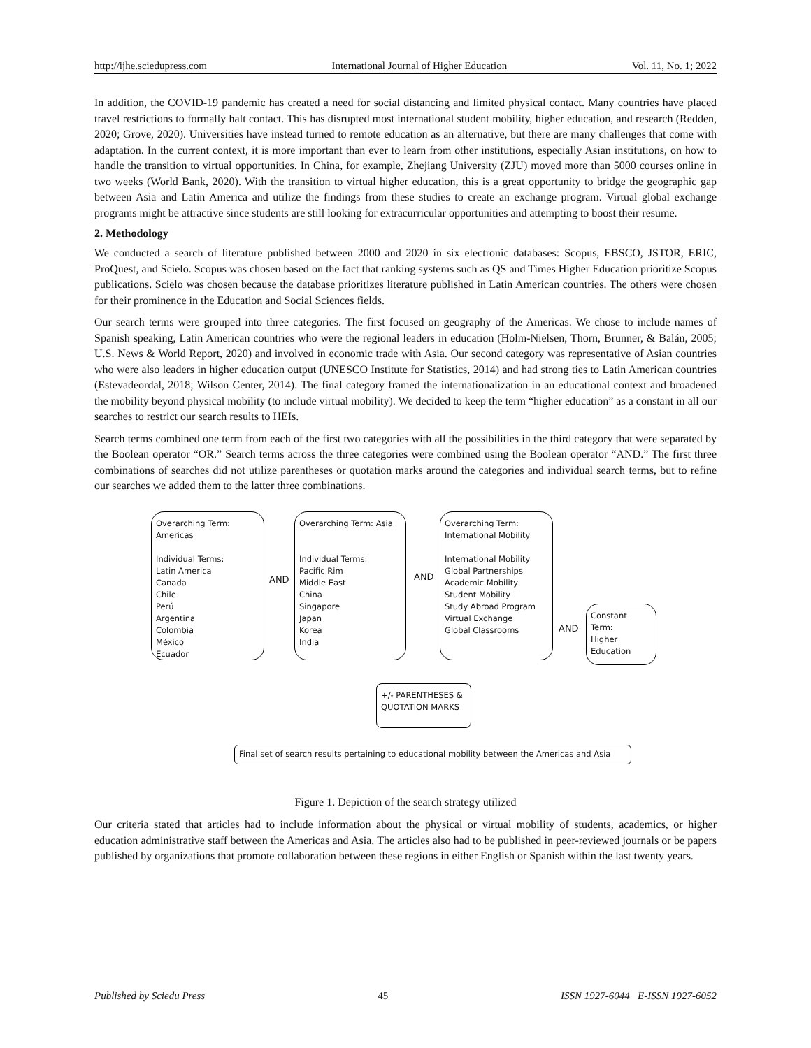http://ijhe.sciedupress.com International Journal of Higher Education Vol. 11, No. 1; 2022
In addition, the COVID-19 pandemic has created a need for social distancing and limited physical contact. Many countries have placed travel restrictions to formally halt contact. This has disrupted most international student mobility, higher education, and research (Redden, 2020; Grove, 2020). Universities have instead turned to remote education as an alternative, but there are many challenges that come with adaptation. In the current context, it is more important than ever to learn from other institutions, especially Asian institutions, on how to handle the transition to virtual opportunities. In China, for example, Zhejiang University (ZJU) moved more than 5000 courses online in two weeks (World Bank, 2020). With the transition to virtual higher education, this is a great opportunity to bridge the geographic gap between Asia and Latin America and utilize the findings from these studies to create an exchange program. Virtual global exchange programs might be attractive since students are still looking for extracurricular opportunities and attempting to boost their resume.
2. Methodology
We conducted a search of literature published between 2000 and 2020 in six electronic databases: Scopus, EBSCO, JSTOR, ERIC, ProQuest, and Scielo. Scopus was chosen based on the fact that ranking systems such as QS and Times Higher Education prioritize Scopus publications. Scielo was chosen because the database prioritizes literature published in Latin American countries. The others were chosen for their prominence in the Education and Social Sciences fields.
Our search terms were grouped into three categories. The first focused on geography of the Americas. We chose to include names of Spanish speaking, Latin American countries who were the regional leaders in education (Holm-Nielsen, Thorn, Brunner, & Balán, 2005; U.S. News & World Report, 2020) and involved in economic trade with Asia. Our second category was representative of Asian countries who were also leaders in higher education output (UNESCO Institute for Statistics, 2014) and had strong ties to Latin American countries (Estevadeordal, 2018; Wilson Center, 2014). The final category framed the internationalization in an educational context and broadened the mobility beyond physical mobility (to include virtual mobility). We decided to keep the term “higher education” as a constant in all our searches to restrict our search results to HEIs.
Search terms combined one term from each of the first two categories with all the possibilities in the third category that were separated by the Boolean operator “OR.” Search terms across the three categories were combined using the Boolean operator “AND.” The first three combinations of searches did not utilize parentheses or quotation marks around the categories and individual search terms, but to refine our searches we added them to the latter three combinations.
Overarching Term: Americas
Individual Terms:
Latin America
Canada
Chile
Perú
Argentina
Colombia
México
Ecuador
AND
Overarching Term: Asia
Individual Terms:
Pacific Rim
Middle East
China
Singapore
Japan
Korea
India
AND
Overarching Term:
International Mobility
International Mobility
Global Partnerships
Academic Mobility
Student Mobility
Study Abroad Program
Virtual Exchange
Global Classrooms
AND
Constant Term:
Higher Education
+/- PARENTHESES &
QUOTATION MARKS
Final set of search results pertaining to educational mobility between the Americas and Asia
Figure 1. Depiction of the search strategy utilized
Our criteria stated that articles had to include information about the physical or virtual mobility of students, academics, or higher education administrative staff between the Americas and Asia. The articles also had to be published in peer-reviewed journals or be papers published by organizations that promote collaboration between these regions in either English or Spanish within the last twenty years.
Published by Sciedu Press 45 ISSN 1927-6044 E-ISSN 1927-6052